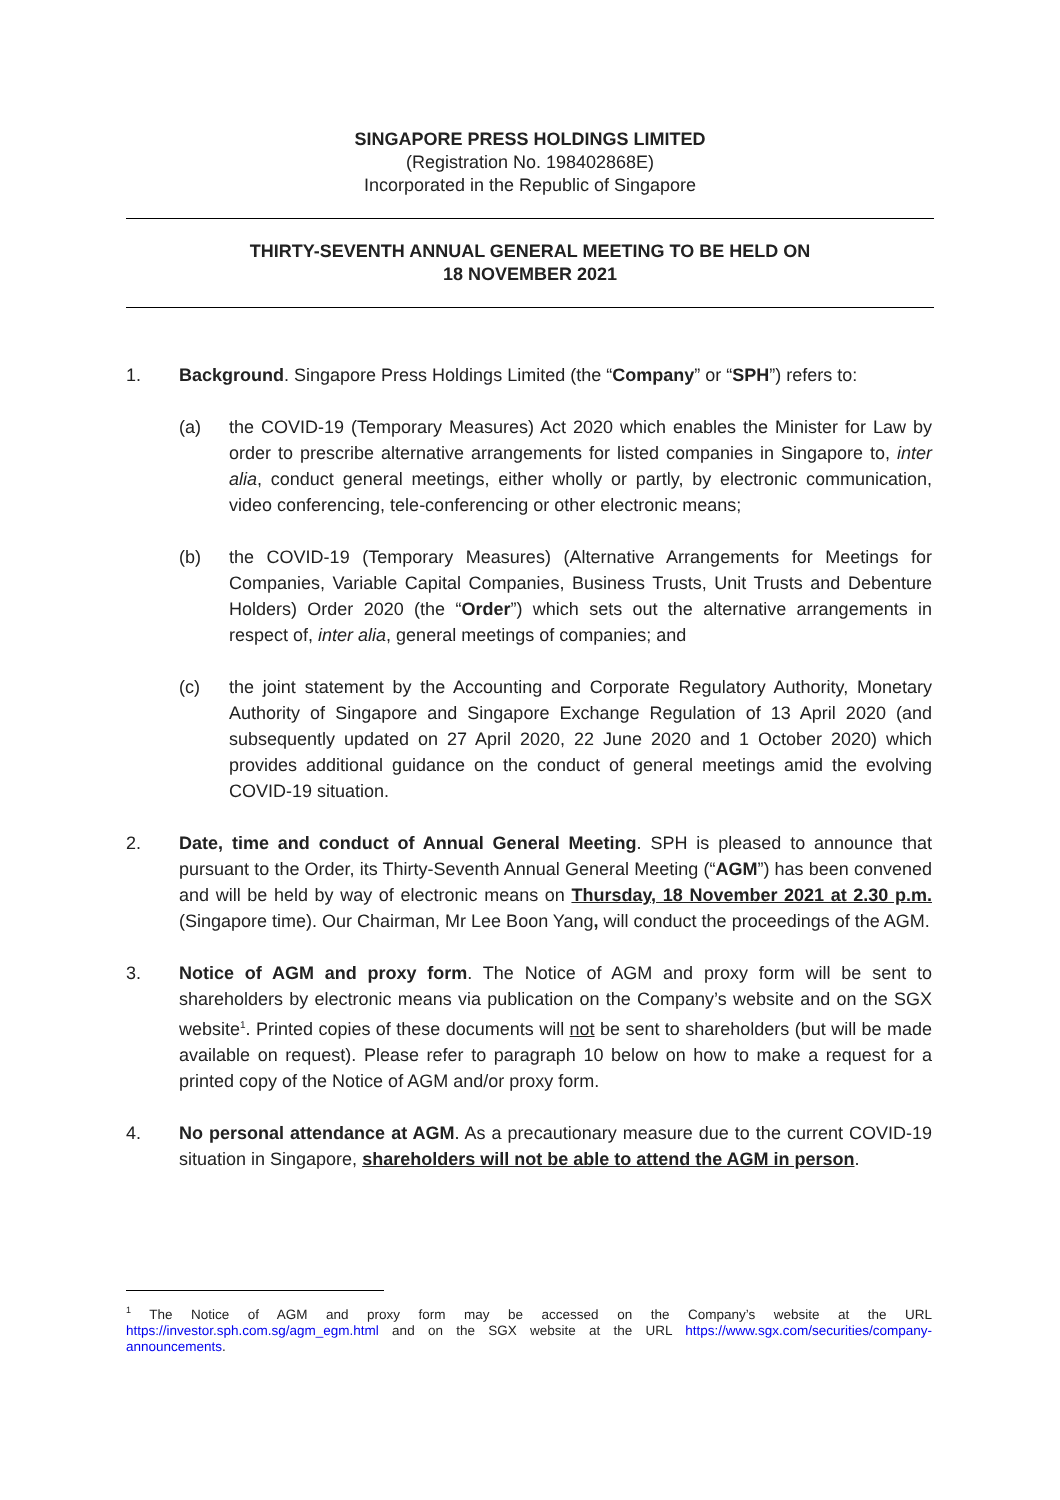SINGAPORE PRESS HOLDINGS LIMITED
(Registration No. 198402868E)
Incorporated in the Republic of Singapore
THIRTY-SEVENTH ANNUAL GENERAL MEETING TO BE HELD ON
18 NOVEMBER 2021
1. Background. Singapore Press Holdings Limited (the “Company” or “SPH”) refers to:
(a) the COVID-19 (Temporary Measures) Act 2020 which enables the Minister for Law by order to prescribe alternative arrangements for listed companies in Singapore to, inter alia, conduct general meetings, either wholly or partly, by electronic communication, video conferencing, tele-conferencing or other electronic means;
(b) the COVID-19 (Temporary Measures) (Alternative Arrangements for Meetings for Companies, Variable Capital Companies, Business Trusts, Unit Trusts and Debenture Holders) Order 2020 (the “Order”) which sets out the alternative arrangements in respect of, inter alia, general meetings of companies; and
(c) the joint statement by the Accounting and Corporate Regulatory Authority, Monetary Authority of Singapore and Singapore Exchange Regulation of 13 April 2020 (and subsequently updated on 27 April 2020, 22 June 2020 and 1 October 2020) which provides additional guidance on the conduct of general meetings amid the evolving COVID-19 situation.
2. Date, time and conduct of Annual General Meeting. SPH is pleased to announce that pursuant to the Order, its Thirty-Seventh Annual General Meeting (“AGM”) has been convened and will be held by way of electronic means on Thursday, 18 November 2021 at 2.30 p.m. (Singapore time). Our Chairman, Mr Lee Boon Yang, will conduct the proceedings of the AGM.
3. Notice of AGM and proxy form. The Notice of AGM and proxy form will be sent to shareholders by electronic means via publication on the Company’s website and on the SGX website<sup>1</sup>. Printed copies of these documents will not be sent to shareholders (but will be made available on request). Please refer to paragraph 10 below on how to make a request for a printed copy of the Notice of AGM and/or proxy form.
4. No personal attendance at AGM. As a precautionary measure due to the current COVID-19 situation in Singapore, shareholders will not be able to attend the AGM in person.
<sup>1</sup> The Notice of AGM and proxy form may be accessed on the Company’s website at the URL https://investor.sph.com.sg/agm_egm.html and on the SGX website at the URL https://www.sgx.com/securities/company-announcements.